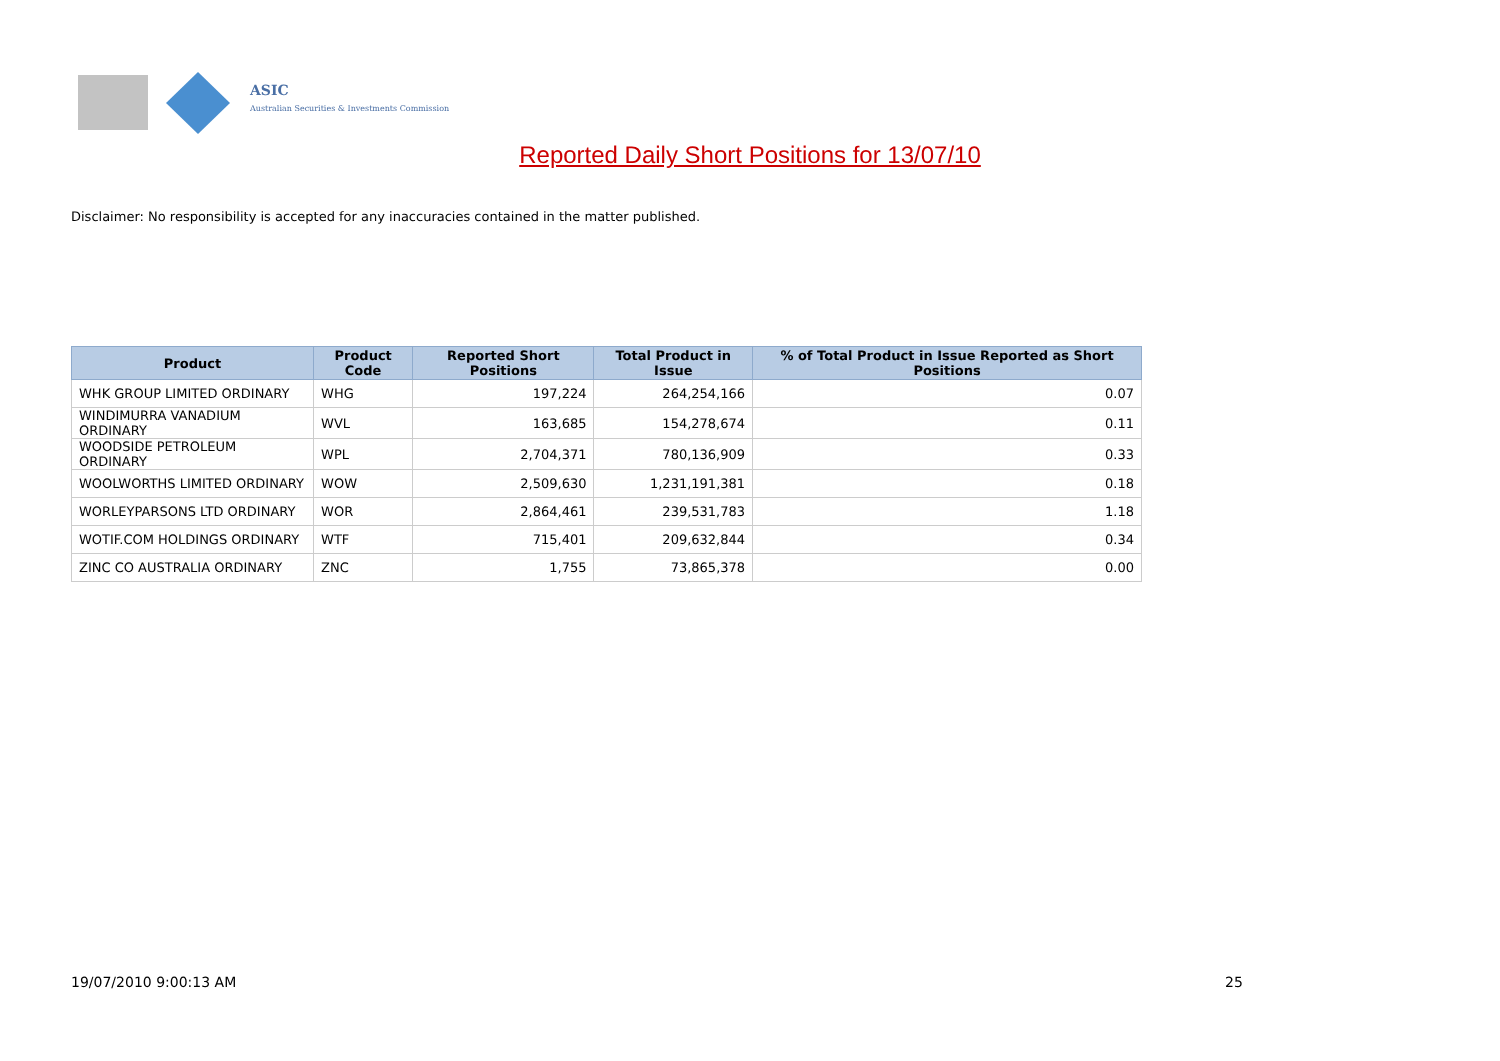ASIC
Australian Securities & Investments Commission
Reported Daily Short Positions for 13/07/10
Disclaimer: No responsibility is accepted for any inaccuracies contained in the matter published.
| Product | Product Code | Reported Short Positions | Total Product in Issue | % of Total Product in Issue Reported as Short Positions |
| --- | --- | --- | --- | --- |
| WHK GROUP LIMITED ORDINARY | WHG | 197,224 | 264,254,166 | 0.07 |
| WINDIMURRA VANADIUM ORDINARY | WVL | 163,685 | 154,278,674 | 0.11 |
| WOODSIDE PETROLEUM ORDINARY | WPL | 2,704,371 | 780,136,909 | 0.33 |
| WOOLWORTHS LIMITED ORDINARY | WOW | 2,509,630 | 1,231,191,381 | 0.18 |
| WORLEYPARSONS LTD ORDINARY | WOR | 2,864,461 | 239,531,783 | 1.18 |
| WOTIF.COM HOLDINGS ORDINARY | WTF | 715,401 | 209,632,844 | 0.34 |
| ZINC CO AUSTRALIA ORDINARY | ZNC | 1,755 | 73,865,378 | 0.00 |
19/07/2010 9:00:13 AM 25